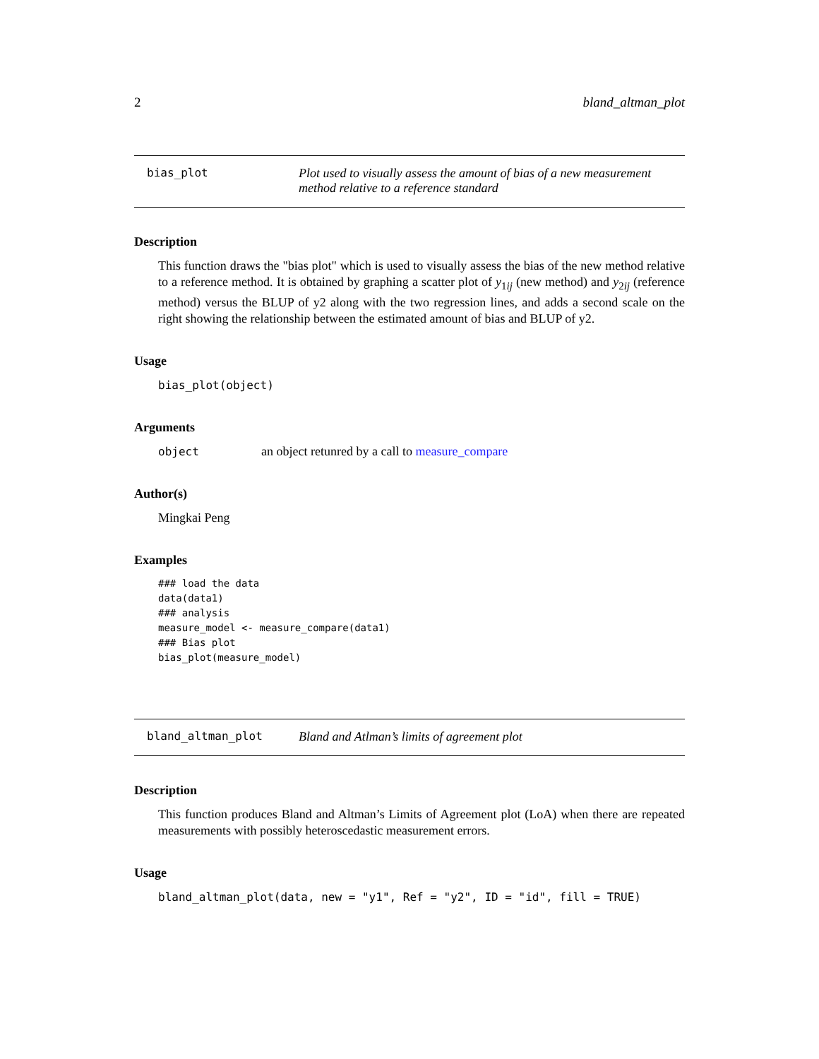2 bland_altman_plot
bias_plot Plot used to visually assess the amount of bias of a new measurement method relative to a reference standard
Description
This function draws the "bias plot" which is used to visually assess the bias of the new method relative to a reference method. It is obtained by graphing a scatter plot of y<sub>1ij</sub> (new method) and y<sub>2ij</sub> (reference method) versus the BLUP of y2 along with the two regression lines, and adds a second scale on the right showing the relationship between the estimated amount of bias and BLUP of y2.
Usage
bias_plot(object)
Arguments
object an object retunred by a call to measure_compare
Author(s)
Mingkai Peng
Examples
### load the data
data(data1)
### analysis
measure_model <- measure_compare(data1)
### Bias plot
bias_plot(measure_model)
bland_altman_plot Bland and Atlman’s limits of agreement plot
Description
This function produces Bland and Altman’s Limits of Agreement plot (LoA) when there are repeated measurements with possibly heteroscedastic measurement errors.
Usage
bland_altman_plot(data, new = "y1", Ref = "y2", ID = "id", fill = TRUE)